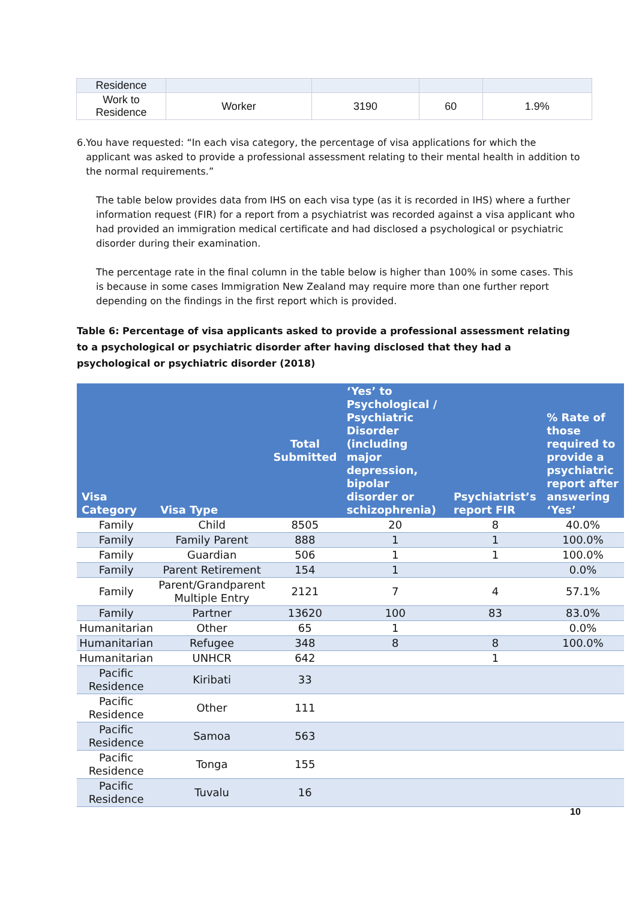| Residence | | | | |
| Work to Residence | Worker | 3190 | 60 | 1.9% |
6. You have requested: “In each visa category, the percentage of visa applications for which the applicant was asked to provide a professional assessment relating to their mental health in addition to the normal requirements.”
The table below provides data from IHS on each visa type (as it is recorded in IHS) where a further information request (FIR) for a report from a psychiatrist was recorded against a visa applicant who had provided an immigration medical certificate and had disclosed a psychological or psychiatric disorder during their examination.
The percentage rate in the final column in the table below is higher than 100% in some cases. This is because in some cases Immigration New Zealand may require more than one further report depending on the findings in the first report which is provided.
Table 6: Percentage of visa applicants asked to provide a professional assessment relating to a psychological or psychiatric disorder after having disclosed that they had a psychological or psychiatric disorder (2018)
| Visa Category | Visa Type | Total Submitted | ‘Yes’ to Psychological / Psychiatric Disorder (including major depression, bipolar disorder or schizophrenia) | Psychiatrist’s report FIR | % Rate of those required to provide a psychiatric report after answering ‘Yes’ |
| --- | --- | --- | --- | --- | --- |
| Family | Child | 8505 | 20 | 8 | 40.0% |
| Family | Family Parent | 888 | 1 | 1 | 100.0% |
| Family | Guardian | 506 | 1 | 1 | 100.0% |
| Family | Parent Retirement | 154 | 1 | | 0.0% |
| Family | Parent/Grandparent Multiple Entry | 2121 | 7 | 4 | 57.1% |
| Family | Partner | 13620 | 100 | 83 | 83.0% |
| Humanitarian | Other | 65 | 1 | | 0.0% |
| Humanitarian | Refugee | 348 | 8 | 8 | 100.0% |
| Humanitarian | UNHCR | 642 | | 1 | |
| Pacific Residence | Kiribati | 33 | | | |
| Pacific Residence | Other | 111 | | | |
| Pacific Residence | Samoa | 563 | | | |
| Pacific Residence | Tonga | 155 | | | |
| Pacific Residence | Tuvalu | 16 | | | |
10